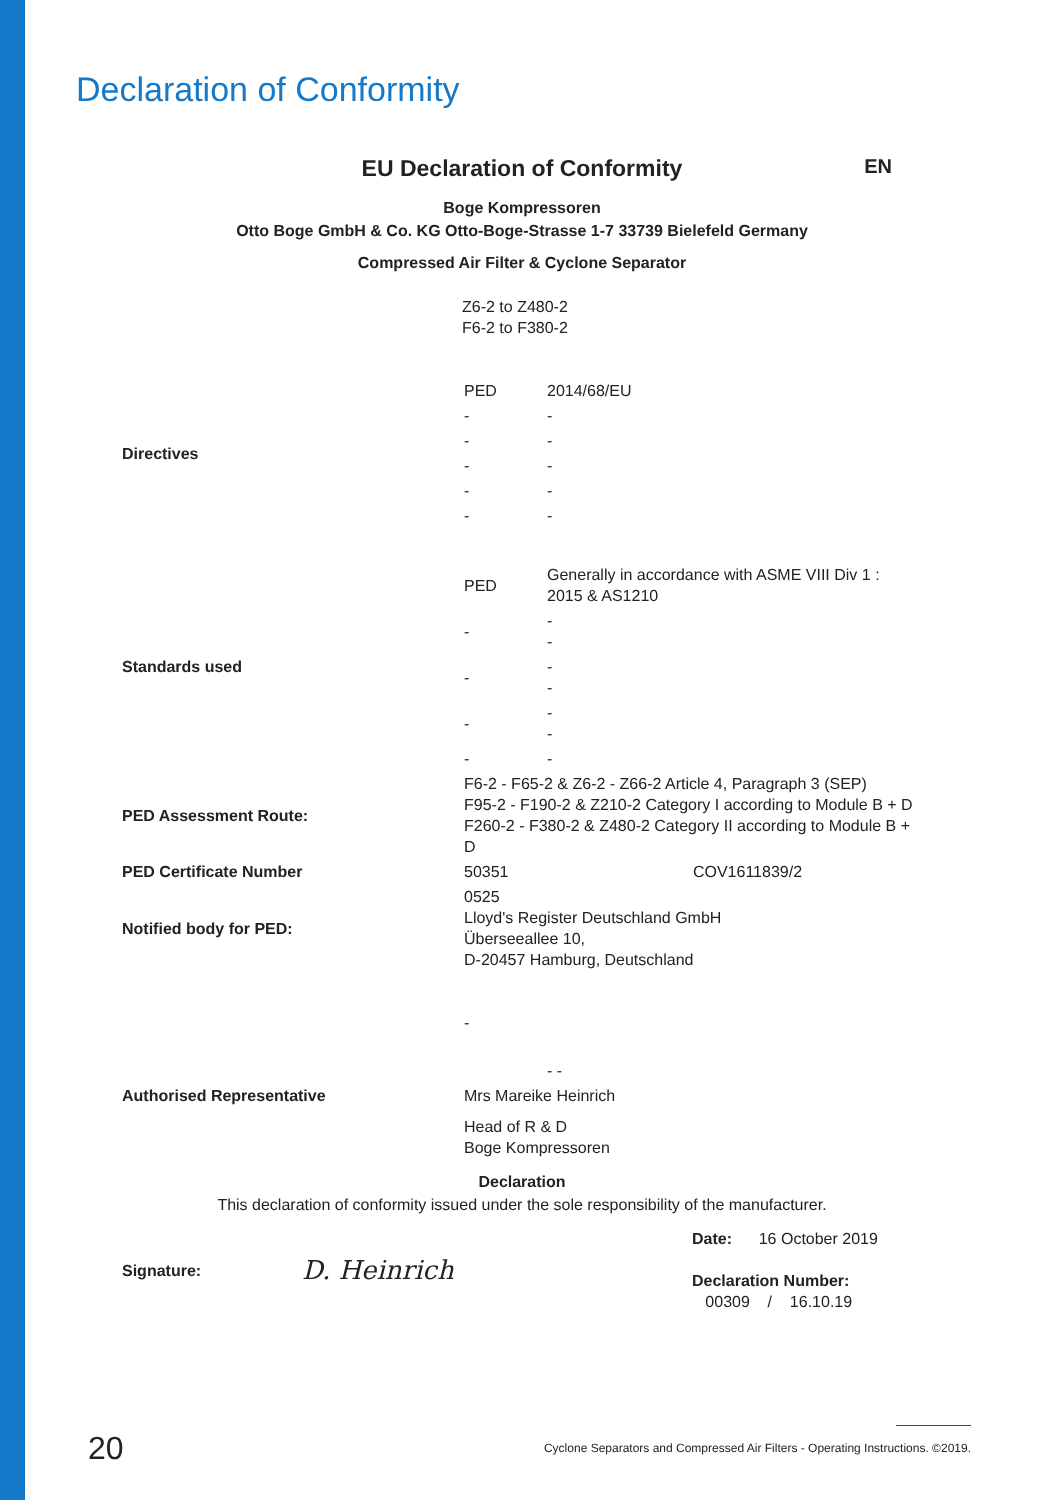Declaration of Conformity
EU Declaration of Conformity EN
Boge Kompressoren
Otto Boge GmbH & Co. KG Otto-Boge-Strasse 1-7 33739 Bielefeld Germany
Compressed Air Filter & Cyclone Separator
Z6-2 to Z480-2
F6-2 to F380-2
| Directives | PED | 2014/68/EU |
| | - | - |
| | - | - |
| | - | - |
| | - | - |
| | - | - |
| Standards used | PED | Generally in accordance with ASME VIII Div 1 : 2015 & AS1210 |
| | - | - - |
| | - | - - |
| | - | - - |
| | - | - |
| PED Assessment Route: | F6-2 - F65-2 & Z6-2 - Z66-2 Article 4, Paragraph 3 (SEP) F95-2 - F190-2 & Z210-2 Category I according to Module B + D F260-2 - F380-2 & Z480-2 Category II according to Module B + D | |
| PED Certificate Number | 50351 COV1611839/2 | |
| Notified body for PED: | 0525 Lloyd's Register Deutschland GmbH Überseeallee 10, D-20457 Hamburg, Deutschland | |
| | - | |
| | | - - |
| Authorised Representative | Mrs Mareike Heinrich | |
| | Head of R & D Boge Kompressoren | |
Declaration
This declaration of conformity issued under the sole responsibility of the manufacturer.
| Signature: | D. Heinrich | Date: 16 October 2019 Declaration Number: 00309 / 16.10.19 |
20
Cyclone Separators and Compressed Air Filters - Operating Instructions. ©2019.